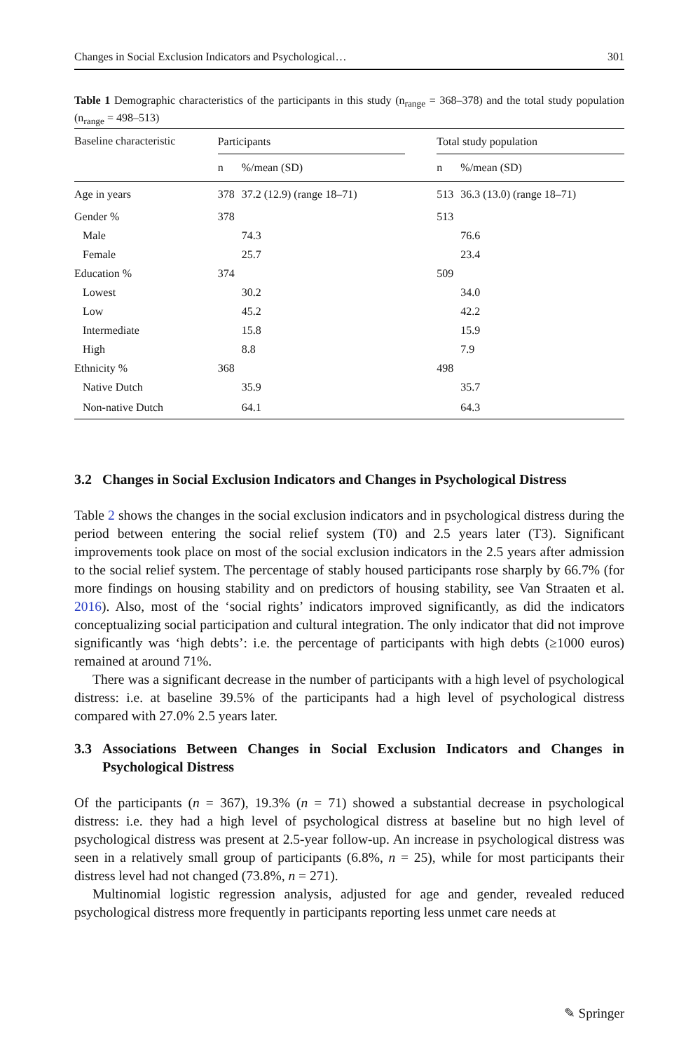Changes in Social Exclusion Indicators and Psychological… 301
Table 1 Demographic characteristics of the participants in this study (n<sub>range</sub> = 368–378) and the total study population (n<sub>range</sub> = 498–513)
| Baseline characteristic | Participants | | | Total study population | |
| --- | --- | --- | --- | --- | --- |
| | n | %/mean (SD) | | n | %/mean (SD) |
| Age in years | 378 | 37.2 (12.9) (range 18–71) | | 513 | 36.3 (13.0) (range 18–71) |
| Gender % | 378 | | | 513 | |
| Male | | 74.3 | | | 76.6 |
| Female | | 25.7 | | | 23.4 |
| Education % | 374 | | | 509 | |
| Lowest | | 30.2 | | | 34.0 |
| Low | | 45.2 | | | 42.2 |
| Intermediate | | 15.8 | | | 15.9 |
| High | | 8.8 | | | 7.9 |
| Ethnicity % | 368 | | | 498 | |
| Native Dutch | | 35.9 | | | 35.7 |
| Non-native Dutch | | 64.1 | | | 64.3 |
3.2 Changes in Social Exclusion Indicators and Changes in Psychological Distress
Table 2 shows the changes in the social exclusion indicators and in psychological distress during the period between entering the social relief system (T0) and 2.5 years later (T3). Significant improvements took place on most of the social exclusion indicators in the 2.5 years after admission to the social relief system. The percentage of stably housed participants rose sharply by 66.7% (for more findings on housing stability and on predictors of housing stability, see Van Straaten et al. 2016). Also, most of the ‘social rights’ indicators improved significantly, as did the indicators conceptualizing social participation and cultural integration. The only indicator that did not improve significantly was ‘high debts’: i.e. the percentage of participants with high debts (≥1000 euros) remained at around 71%.
There was a significant decrease in the number of participants with a high level of psychological distress: i.e. at baseline 39.5% of the participants had a high level of psychological distress compared with 27.0% 2.5 years later.
3.3 Associations Between Changes in Social Exclusion Indicators and Changes in Psychological Distress
Of the participants (n = 367), 19.3% (n = 71) showed a substantial decrease in psychological distress: i.e. they had a high level of psychological distress at baseline but no high level of psychological distress was present at 2.5-year follow-up. An increase in psychological distress was seen in a relatively small group of participants (6.8%, n = 25), while for most participants their distress level had not changed (73.8%, n = 271).
Multinomial logistic regression analysis, adjusted for age and gender, revealed reduced psychological distress more frequently in participants reporting less unmet care needs at
✎ Springer